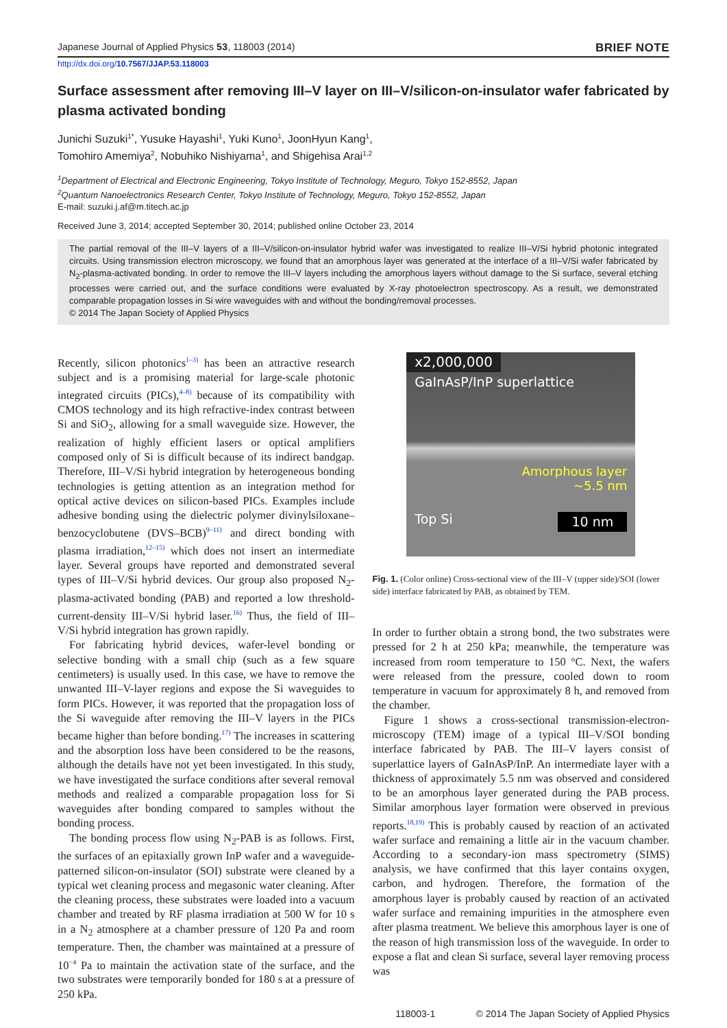Japanese Journal of Applied Physics 53, 118003 (2014) BRIEF NOTE
http://dx.doi.org/10.7567/JJAP.53.118003
Surface assessment after removing III–V layer on III–V/silicon-on-insulator wafer fabricated by plasma activated bonding
Junichi Suzuki<sup>1*</sup>, Yusuke Hayashi<sup>1</sup>, Yuki Kuno<sup>1</sup>, JoonHyun Kang<sup>1</sup>,
Tomohiro Amemiya<sup>2</sup>, Nobuhiko Nishiyama<sup>1</sup>, and Shigehisa Arai<sup>1,2</sup>
<sup>1</sup> Department of Electrical and Electronic Engineering, Tokyo Institute of Technology, Meguro, Tokyo 152-8552, Japan
<sup>2</sup> Quantum Nanoelectronics Research Center, Tokyo Institute of Technology, Meguro, Tokyo 152-8552, Japan
E-mail: suzuki.j.af@m.titech.ac.jp
Received June 3, 2014; accepted September 30, 2014; published online October 23, 2014
The partial removal of the III–V layers of a III–V/silicon-on-insulator hybrid wafer was investigated to realize III–V/Si hybrid photonic integrated circuits. Using transmission electron microscopy, we found that an amorphous layer was generated at the interface of a III–V/Si wafer fabricated by N<sub>2</sub>-plasma-activated bonding. In order to remove the III–V layers including the amorphous layers without damage to the Si surface, several etching processes were carried out, and the surface conditions were evaluated by X-ray photoelectron spectroscopy. As a result, we demonstrated comparable propagation losses in Si wire waveguides with and without the bonding/removal processes.
© 2014 The Japan Society of Applied Physics
Recently, silicon photonics<sup>1–3)</sup> has been an attractive research subject and is a promising material for large-scale photonic integrated circuits (PICs),<sup>4–8)</sup> because of its compatibility with CMOS technology and its high refractive-index contrast between Si and SiO<sub>2</sub>, allowing for a small waveguide size. However, the realization of highly efficient lasers or optical amplifiers composed only of Si is difficult because of its indirect bandgap. Therefore, III–V/Si hybrid integration by heterogeneous bonding technologies is getting attention as an integration method for optical active devices on silicon-based PICs. Examples include adhesive bonding using the dielectric polymer divinylsiloxane–benzocyclobutene (DVS–BCB)<sup>9–11)</sup> and direct bonding with plasma irradiation,<sup>12–15)</sup> which does not insert an intermediate layer. Several groups have reported and demonstrated several types of III–V/Si hybrid devices. Our group also proposed N<sub>2</sub>-plasma-activated bonding (PAB) and reported a low threshold-current-density III–V/Si hybrid laser.<sup>16)</sup> Thus, the field of III–V/Si hybrid integration has grown rapidly.
For fabricating hybrid devices, wafer-level bonding or selective bonding with a small chip (such as a few square centimeters) is usually used. In this case, we have to remove the unwanted III–V-layer regions and expose the Si waveguides to form PICs. However, it was reported that the propagation loss of the Si waveguide after removing the III–V layers in the PICs became higher than before bonding.<sup>17)</sup> The increases in scattering and the absorption loss have been considered to be the reasons, although the details have not yet been investigated. In this study, we have investigated the surface conditions after several removal methods and realized a comparable propagation loss for Si waveguides after bonding compared to samples without the bonding process.
The bonding process flow using N<sub>2</sub>-PAB is as follows. First, the surfaces of an epitaxially grown InP wafer and a waveguide-patterned silicon-on-insulator (SOI) substrate were cleaned by a typical wet cleaning process and megasonic water cleaning. After the cleaning process, these substrates were loaded into a vacuum chamber and treated by RF plasma irradiation at 500 W for 10 s in a N<sub>2</sub> atmosphere at a chamber pressure of 120 Pa and room temperature. Then, the chamber was maintained at a pressure of 10<sup>−4</sup> Pa to maintain the activation state of the surface, and the two substrates were temporarily bonded for 180 s at a pressure of 250 kPa.
x2,000,000
GaInAsP/InP superlattice
Amorphous layer
~5.5 nm
Top Si 10 nm
Fig. 1. (Color online) Cross-sectional view of the III–V (upper side)/SOI (lower side) interface fabricated by PAB, as obtained by TEM.
In order to further obtain a strong bond, the two substrates were pressed for 2 h at 250 kPa; meanwhile, the temperature was increased from room temperature to 150 °C. Next, the wafers were released from the pressure, cooled down to room temperature in vacuum for approximately 8 h, and removed from the chamber.
Figure 1 shows a cross-sectional transmission-electron-microscopy (TEM) image of a typical III–V/SOI bonding interface fabricated by PAB. The III–V layers consist of superlattice layers of GaInAsP/InP. An intermediate layer with a thickness of approximately 5.5 nm was observed and considered to be an amorphous layer generated during the PAB process. Similar amorphous layer formation were observed in previous reports.<sup>18,19)</sup> This is probably caused by reaction of an activated wafer surface and remaining a little air in the vacuum chamber. According to a secondary-ion mass spectrometry (SIMS) analysis, we have confirmed that this layer contains oxygen, carbon, and hydrogen. Therefore, the formation of the amorphous layer is probably caused by reaction of an activated wafer surface and remaining impurities in the atmosphere even after plasma treatment. We believe this amorphous layer is one of the reason of high transmission loss of the waveguide. In order to expose a flat and clean Si surface, several layer removing process was
118003-1 © 2014 The Japan Society of Applied Physics